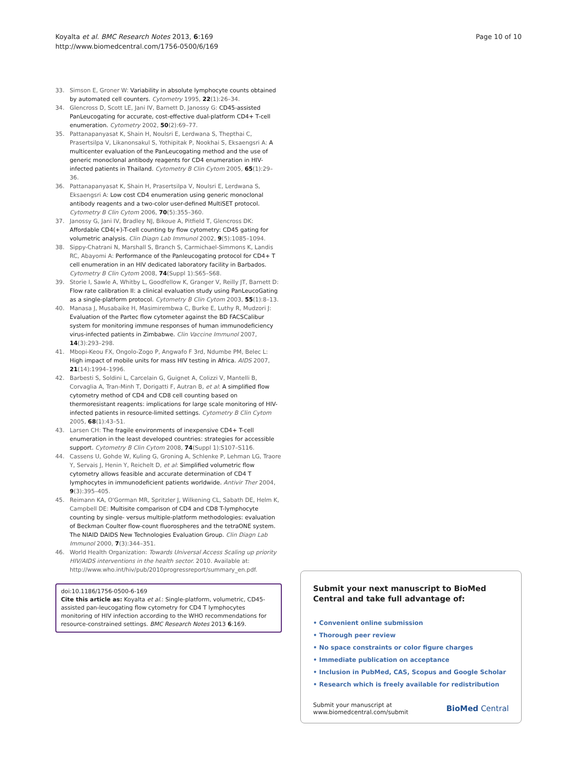Koyalta et al. BMC Research Notes 2013, 6:169
http://www.biomedcentral.com/1756-0500/6/169
Page 10 of 10
33. Simson E, Groner W: Variability in absolute lymphocyte counts obtained by automated cell counters. Cytometry 1995, 22(1):26–34.
34. Glencross D, Scott LE, Jani IV, Barnett D, Janossy G: CD45-assisted PanLeucogating for accurate, cost-effective dual-platform CD4+ T-cell enumeration. Cytometry 2002, 50(2):69–77.
35. Pattanapanyasat K, Shain H, Noulsri E, Lerdwana S, Thepthai C, Prasertsilpa V, Likanonsakul S, Yothipitak P, Nookhai S, Eksaengsri A: A multicenter evaluation of the PanLeucogating method and the use of generic monoclonal antibody reagents for CD4 enumeration in HIV-infected patients in Thailand. Cytometry B Clin Cytom 2005, 65(1):29–36.
36. Pattanapanyasat K, Shain H, Prasertsilpa V, Noulsri E, Lerdwana S, Eksaengsri A: Low cost CD4 enumeration using generic monoclonal antibody reagents and a two-color user-defined MultiSET protocol. Cytometry B Clin Cytom 2006, 70(5):355–360.
37. Janossy G, Jani IV, Bradley NJ, Bikoue A, Pitfield T, Glencross DK: Affordable CD4(+)-T-cell counting by flow cytometry: CD45 gating for volumetric analysis. Clin Diagn Lab Immunol 2002, 9(5):1085–1094.
38. Sippy-Chatrani N, Marshall S, Branch S, Carmichael-Simmons K, Landis RC, Abayomi A: Performance of the Panleucogating protocol for CD4+ T cell enumeration in an HIV dedicated laboratory facility in Barbados. Cytometry B Clin Cytom 2008, 74(Suppl 1):S65–S68.
39. Storie I, Sawle A, Whitby L, Goodfellow K, Granger V, Reilly JT, Barnett D: Flow rate calibration II: a clinical evaluation study using PanLeucoGating as a single-platform protocol. Cytometry B Clin Cytom 2003, 55(1):8–13.
40. Manasa J, Musabaike H, Masimirembwa C, Burke E, Luthy R, Mudzori J: Evaluation of the Partec flow cytometer against the BD FACSCalibur system for monitoring immune responses of human immunodeficiency virus-infected patients in Zimbabwe. Clin Vaccine Immunol 2007, 14(3):293–298.
41. Mbopi-Keou FX, Ongolo-Zogo P, Angwafo F 3rd, Ndumbe PM, Belec L: High impact of mobile units for mass HIV testing in Africa. AIDS 2007, 21(14):1994–1996.
42. Barbesti S, Soldini L, Carcelain G, Guignet A, Colizzi V, Mantelli B, Corvaglia A, Tran-Minh T, Dorigatti F, Autran B, et al: A simplified flow cytometry method of CD4 and CD8 cell counting based on thermoresistant reagents: implications for large scale monitoring of HIV-infected patients in resource-limited settings. Cytometry B Clin Cytom 2005, 68(1):43–51.
43. Larsen CH: The fragile environments of inexpensive CD4+ T-cell enumeration in the least developed countries: strategies for accessible support. Cytometry B Clin Cytom 2008, 74(Suppl 1):S107–S116.
44. Cassens U, Gohde W, Kuling G, Groning A, Schlenke P, Lehman LG, Traore Y, Servais J, Henin Y, Reichelt D, et al: Simplified volumetric flow cytometry allows feasible and accurate determination of CD4 T lymphocytes in immunodeficient patients worldwide. Antivir Ther 2004, 9(3):395–405.
45. Reimann KA, O'Gorman MR, Spritzler J, Wilkening CL, Sabath DE, Helm K, Campbell DE: Multisite comparison of CD4 and CD8 T-lymphocyte counting by single- versus multiple-platform methodologies: evaluation of Beckman Coulter flow-count fluorospheres and the tetraONE system. The NIAID DAIDS New Technologies Evaluation Group. Clin Diagn Lab Immunol 2000, 7(3):344–351.
46. World Health Organization: Towards Universal Access Scaling up priority HIV/AIDS interventions in the health sector. 2010. Available at: http://www.who.int/hiv/pub/2010progressreport/summary_en.pdf.
doi:10.1186/1756-0500-6-169
Cite this article as: Koyalta et al.: Single-platform, volumetric, CD45-assisted pan-leucogating flow cytometry for CD4 T lymphocytes monitoring of HIV infection according to the WHO recommendations for resource-constrained settings. BMC Research Notes 2013 6:169.
Submit your next manuscript to BioMed Central and take full advantage of:
• Convenient online submission
• Thorough peer review
• No space constraints or color figure charges
• Immediate publication on acceptance
• Inclusion in PubMed, CAS, Scopus and Google Scholar
• Research which is freely available for redistribution
Submit your manuscript at
www.biomedcentral.com/submit
BioMed Central